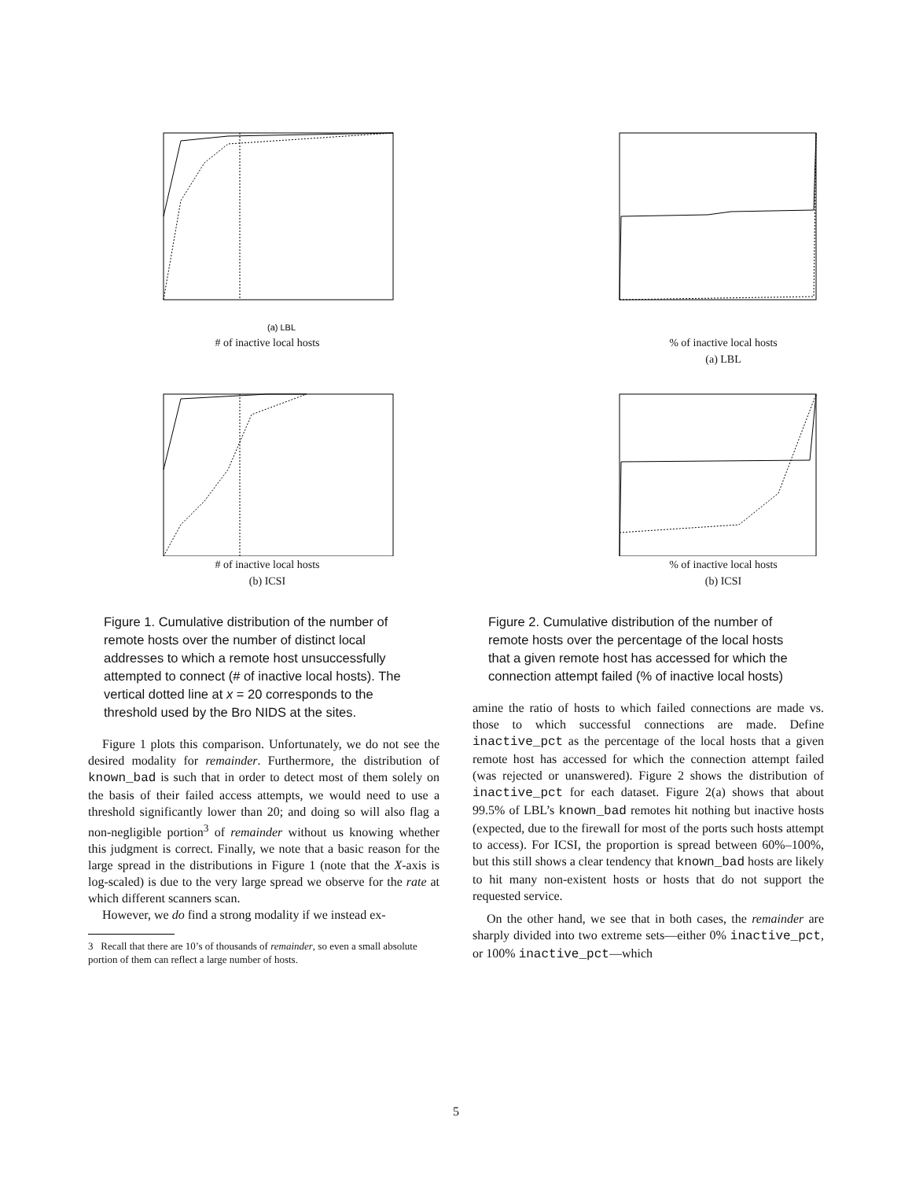(a) LBL
# of inactive local hosts
% of inactive local hosts
(a) LBL
# of inactive local hosts
(b) ICSI
% of inactive local hosts
(b) ICSI
Figure 1. Cumulative distribution of the number of remote hosts over the number of distinct local addresses to which a remote host unsuccessfully attempted to connect (# of inactive local hosts). The vertical dotted line at x = 20 corresponds to the threshold used by the Bro NIDS at the sites.
Figure 1 plots this comparison. Unfortunately, we do not see the desired modality for remainder. Furthermore, the distribution of known_bad is such that in order to detect most of them solely on the basis of their failed access attempts, we would need to use a threshold significantly lower than 20; and doing so will also flag a non-negligible portion<sup>3</sup> of remainder without us knowing whether this judgment is correct. Finally, we note that a basic reason for the large spread in the distributions in Figure 1 (note that the X-axis is log-scaled) is due to the very large spread we observe for the rate at which different scanners scan.
However, we do find a strong modality if we instead ex-
3 Recall that there are 10’s of thousands of remainder, so even a small absolute portion of them can reflect a large number of hosts.
Figure 2. Cumulative distribution of the number of remote hosts over the percentage of the local hosts that a given remote host has accessed for which the connection attempt failed (% of inactive local hosts)
amine the ratio of hosts to which failed connections are made vs. those to which successful connections are made. Define inactive_pct as the percentage of the local hosts that a given remote host has accessed for which the connection attempt failed (was rejected or unanswered). Figure 2 shows the distribution of inactive_pct for each dataset. Figure 2(a) shows that about 99.5% of LBL’s known_bad remotes hit nothing but inactive hosts (expected, due to the firewall for most of the ports such hosts attempt to access). For ICSI, the proportion is spread between 60%–100%, but this still shows a clear tendency that known_bad hosts are likely to hit many non-existent hosts or hosts that do not support the requested service.
On the other hand, we see that in both cases, the remainder are sharply divided into two extreme sets—either 0% inactive_pct, or 100% inactive_pct—which
5